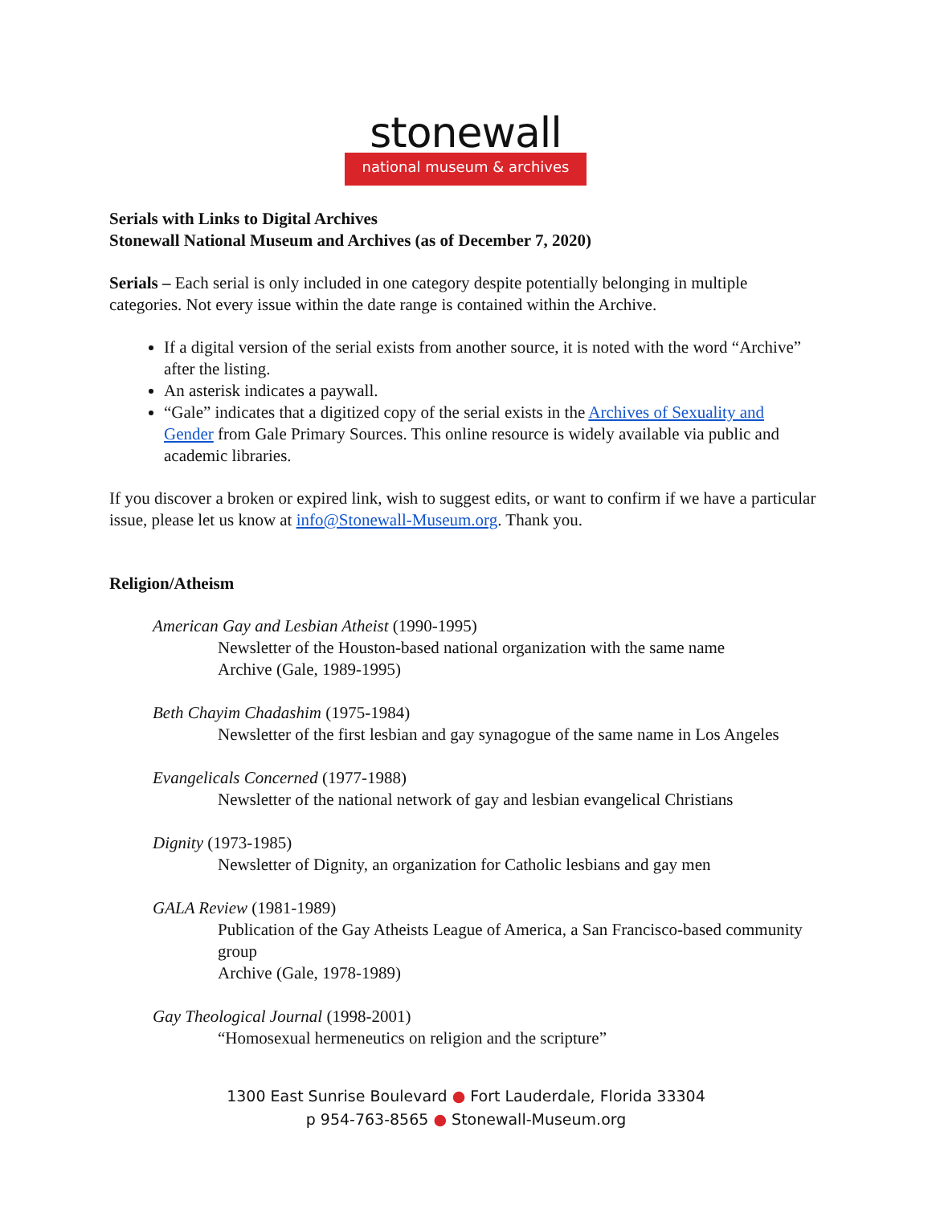stonewall
national museum & archives
Serials with Links to Digital Archives
Stonewall National Museum and Archives (as of December 7, 2020)
Serials – Each serial is only included in one category despite potentially belonging in multiple categories. Not every issue within the date range is contained within the Archive.
If a digital version of the serial exists from another source, it is noted with the word “Archive” after the listing.
An asterisk indicates a paywall.
“Gale” indicates that a digitized copy of the serial exists in the Archives of Sexuality and Gender from Gale Primary Sources. This online resource is widely available via public and academic libraries.
If you discover a broken or expired link, wish to suggest edits, or want to confirm if we have a particular issue, please let us know at info@Stonewall-Museum.org. Thank you.
Religion/Atheism
American Gay and Lesbian Atheist (1990-1995)
Newsletter of the Houston-based national organization with the same name
Archive (Gale, 1989-1995)
Beth Chayim Chadashim (1975-1984)
Newsletter of the first lesbian and gay synagogue of the same name in Los Angeles
Evangelicals Concerned (1977-1988)
Newsletter of the national network of gay and lesbian evangelical Christians
Dignity (1973-1985)
Newsletter of Dignity, an organization for Catholic lesbians and gay men
GALA Review (1981-1989)
Publication of the Gay Atheists League of America, a San Francisco-based community group
Archive (Gale, 1978-1989)
Gay Theological Journal (1998-2001)
“Homosexual hermeneutics on religion and the scripture”
1300 East Sunrise Boulevard ● Fort Lauderdale, Florida 33304
p 954-763-8565 ● Stonewall-Museum.org